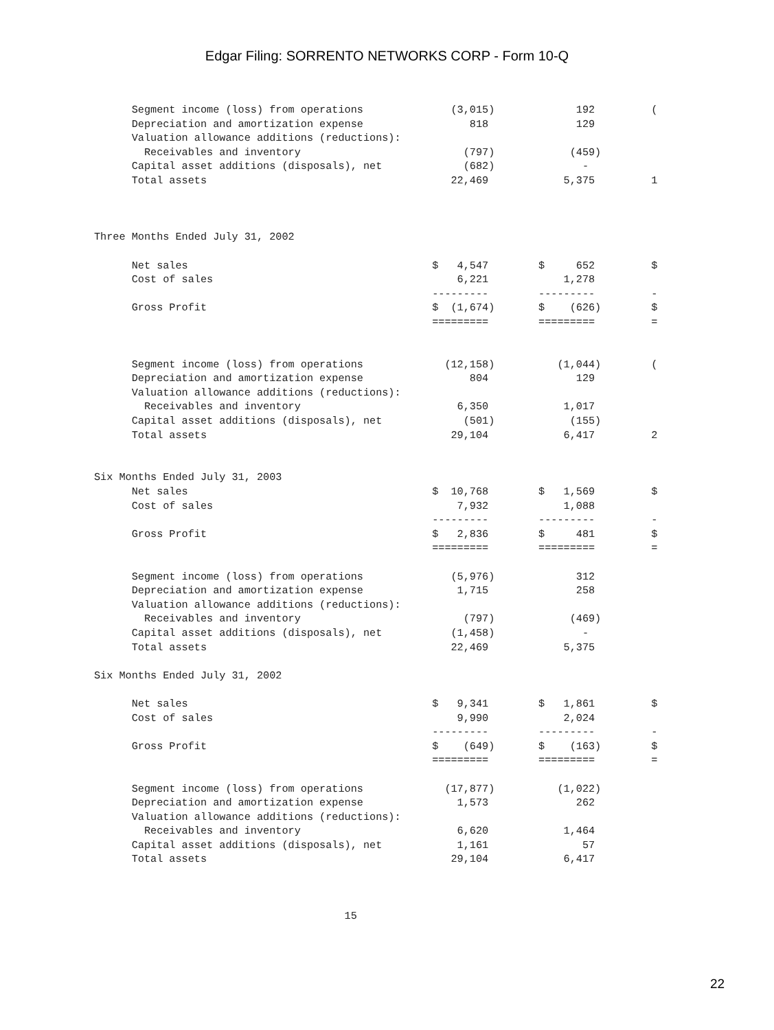Edgar Filing: SORRENTO NETWORKS CORP - Form 10-Q
      Segment income (loss) from operations              (3,015)             192         (
      Depreciation and amortization expense                 818              129
      Valuation allowance additions (reductions):
        Receivables and inventory                          (797)            (459)
      Capital asset additions (disposals), net             (682)              -
      Total assets                                       22,469            5,375         1



Three Months Ended July 31, 2002

      Net sales                                       $   4,547        $     652         $
      Cost of sales                                       6,221            1,278
                                                      ---------        ---------         -
      Gross Profit                                    $  (1,674)       $    (626)        $
                                                      =========        =========         =


      Segment income (loss) from operations             (12,158)          (1,044)        (
      Depreciation and amortization expense                 804              129
      Valuation allowance additions (reductions):
        Receivables and inventory                         6,350            1,017
      Capital asset additions (disposals), net             (501)            (155)
      Total assets                                       29,104            6,417         2


Six Months Ended July 31, 2003
      Net sales                                       $  10,768        $   1,569         $
      Cost of sales                                       7,932            1,088
                                                      ---------        ---------         -
      Gross Profit                                    $   2,836        $     481         $
                                                      =========        =========         =

      Segment income (loss) from operations              (5,976)             312
      Depreciation and amortization expense               1,715              258
      Valuation allowance additions (reductions):
        Receivables and inventory                          (797)            (469)
      Capital asset additions (disposals), net           (1,458)              -
      Total assets                                       22,469            5,375

Six Months Ended July 31, 2002

      Net sales                                       $   9,341        $   1,861         $
      Cost of sales                                       9,990            2,024
                                                      ---------        ---------         -
      Gross Profit                                    $    (649)       $    (163)        $
                                                      =========        =========         =

      Segment income (loss) from operations             (17,877)          (1,022)
      Depreciation and amortization expense               1,573              262
      Valuation allowance additions (reductions):
        Receivables and inventory                         6,620            1,464
      Capital asset additions (disposals), net            1,161               57
      Total assets                                       29,104            6,417



                                        15
22